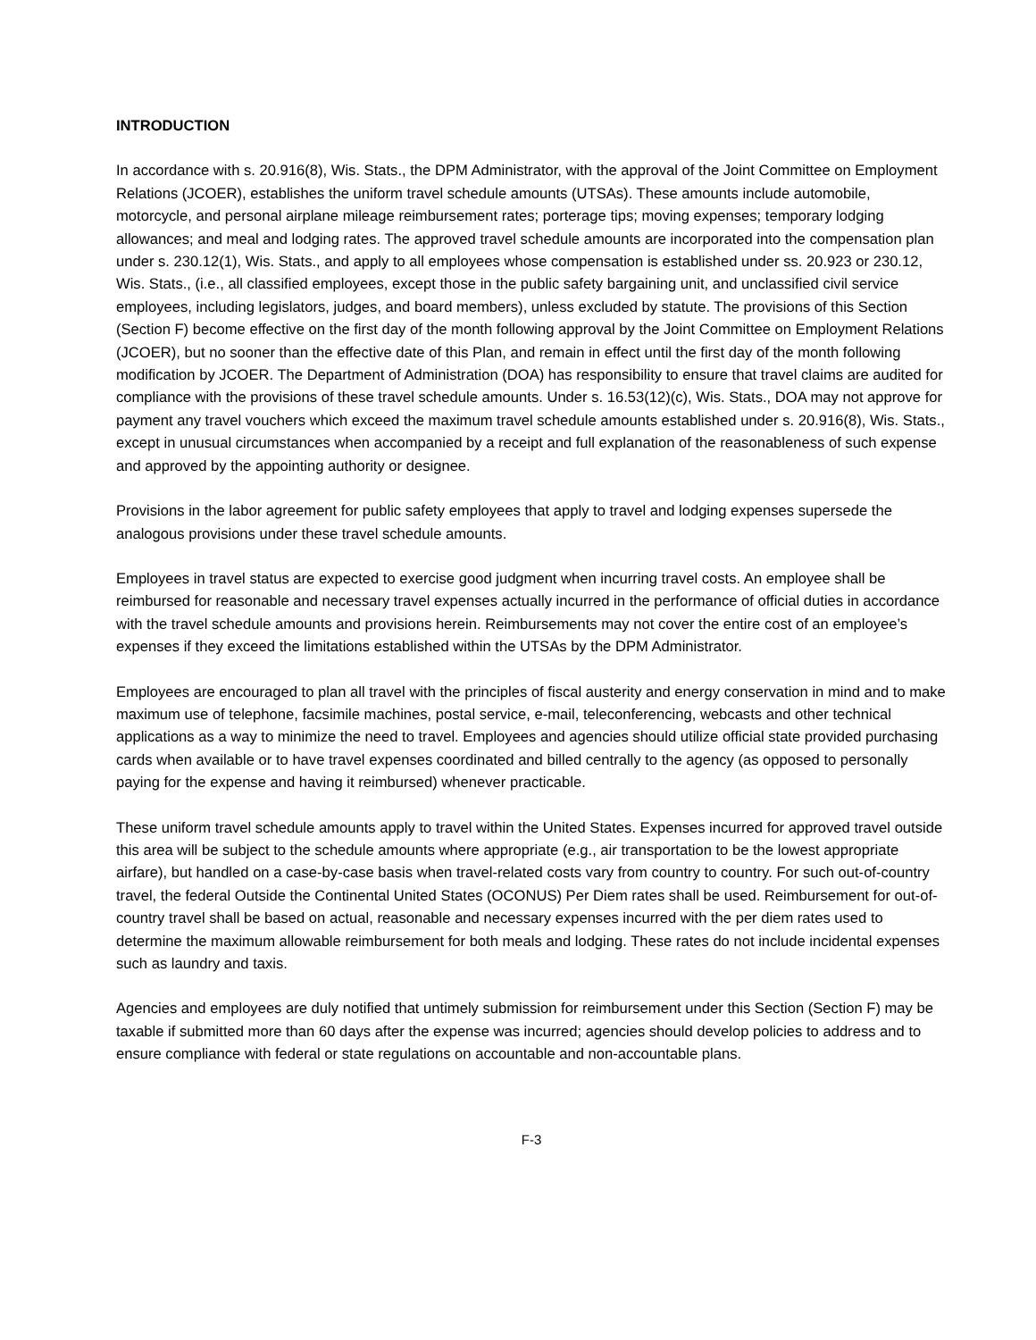INTRODUCTION
In accordance with s. 20.916(8), Wis. Stats., the DPM Administrator, with the approval of the Joint Committee on Employment Relations (JCOER), establishes the uniform travel schedule amounts (UTSAs). These amounts include automobile, motorcycle, and personal airplane mileage reimbursement rates; porterage tips; moving expenses; temporary lodging allowances; and meal and lodging rates. The approved travel schedule amounts are incorporated into the compensation plan under s. 230.12(1), Wis. Stats., and apply to all employees whose compensation is established under ss. 20.923 or 230.12, Wis. Stats., (i.e., all classified employees, except those in the public safety bargaining unit, and unclassified civil service employees, including legislators, judges, and board members), unless excluded by statute. The provisions of this Section (Section F) become effective on the first day of the month following approval by the Joint Committee on Employment Relations (JCOER), but no sooner than the effective date of this Plan, and remain in effect until the first day of the month following modification by JCOER. The Department of Administration (DOA) has responsibility to ensure that travel claims are audited for compliance with the provisions of these travel schedule amounts. Under s. 16.53(12)(c), Wis. Stats., DOA may not approve for payment any travel vouchers which exceed the maximum travel schedule amounts established under s. 20.916(8), Wis. Stats., except in unusual circumstances when accompanied by a receipt and full explanation of the reasonableness of such expense and approved by the appointing authority or designee.
Provisions in the labor agreement for public safety employees that apply to travel and lodging expenses supersede the analogous provisions under these travel schedule amounts.
Employees in travel status are expected to exercise good judgment when incurring travel costs. An employee shall be reimbursed for reasonable and necessary travel expenses actually incurred in the performance of official duties in accordance with the travel schedule amounts and provisions herein. Reimbursements may not cover the entire cost of an employee’s expenses if they exceed the limitations established within the UTSAs by the DPM Administrator.
Employees are encouraged to plan all travel with the principles of fiscal austerity and energy conservation in mind and to make maximum use of telephone, facsimile machines, postal service, e-mail, teleconferencing, webcasts and other technical applications as a way to minimize the need to travel. Employees and agencies should utilize official state provided purchasing cards when available or to have travel expenses coordinated and billed centrally to the agency (as opposed to personally paying for the expense and having it reimbursed) whenever practicable.
These uniform travel schedule amounts apply to travel within the United States. Expenses incurred for approved travel outside this area will be subject to the schedule amounts where appropriate (e.g., air transportation to be the lowest appropriate airfare), but handled on a case-by-case basis when travel-related costs vary from country to country. For such out-of-country travel, the federal Outside the Continental United States (OCONUS) Per Diem rates shall be used. Reimbursement for out-of-country travel shall be based on actual, reasonable and necessary expenses incurred with the per diem rates used to determine the maximum allowable reimbursement for both meals and lodging. These rates do not include incidental expenses such as laundry and taxis.
Agencies and employees are duly notified that untimely submission for reimbursement under this Section (Section F) may be taxable if submitted more than 60 days after the expense was incurred; agencies should develop policies to address and to ensure compliance with federal or state regulations on accountable and non-accountable plans.
F-3